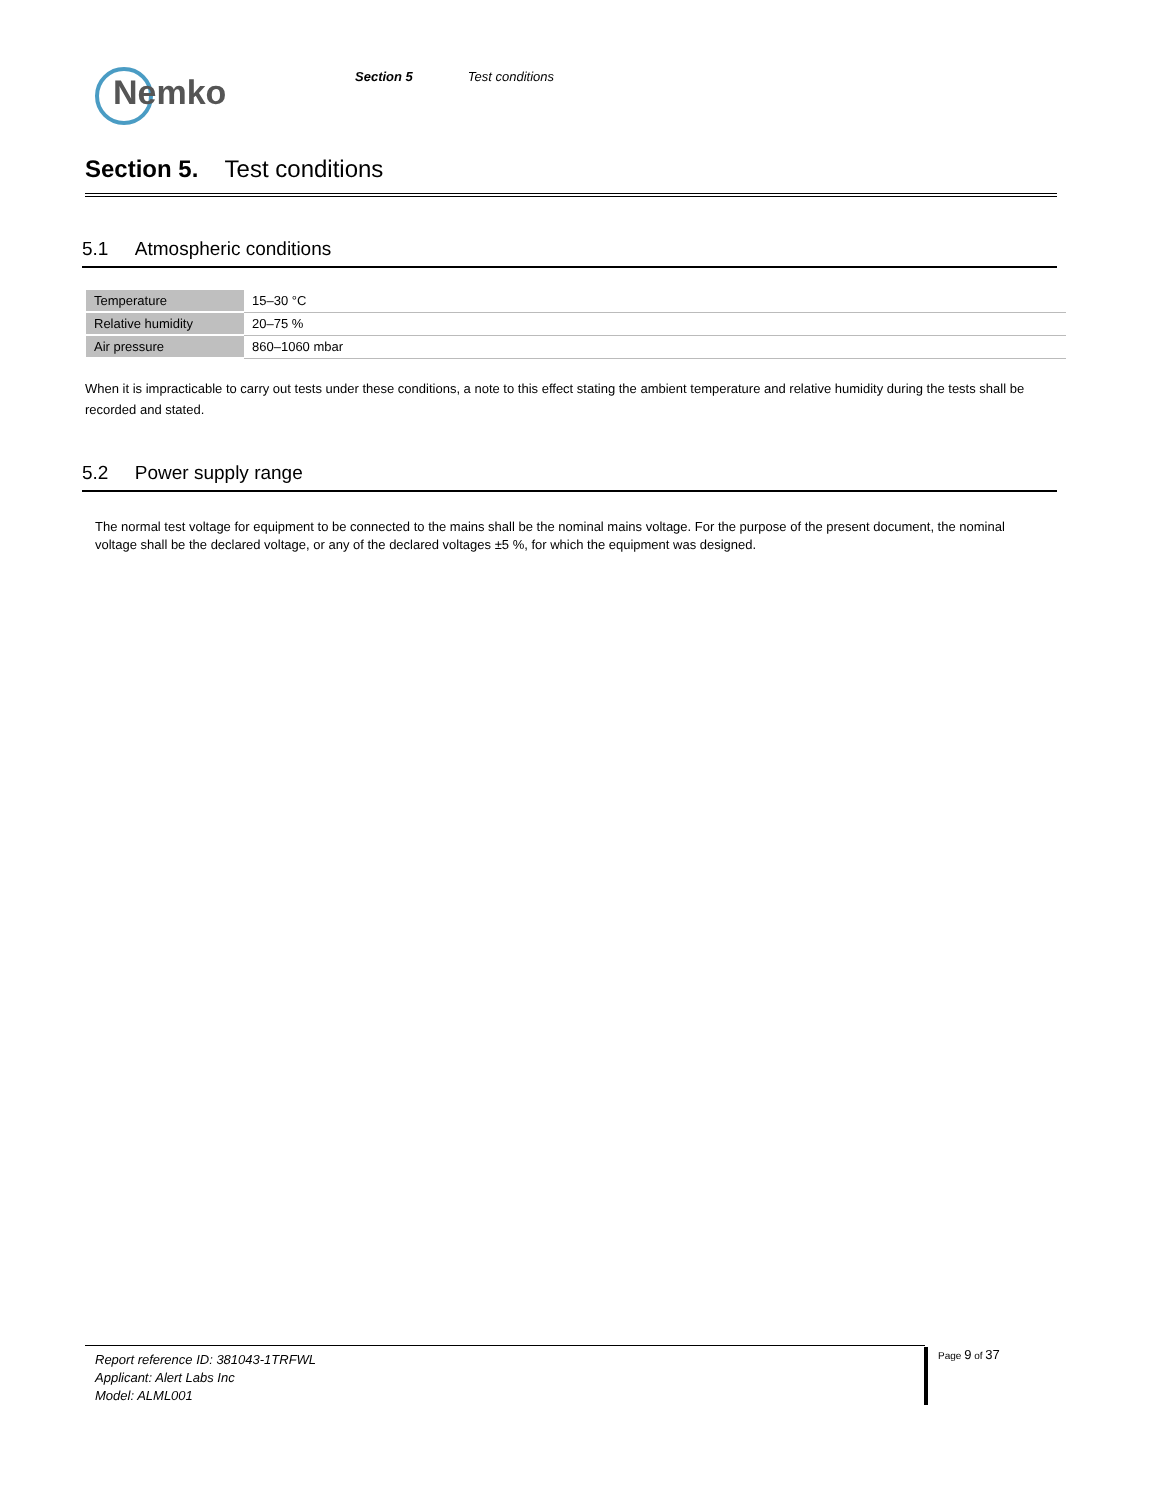Nemko
Section 5 Test conditions
Section 5. Test conditions
5.1 Atmospheric conditions
| Temperature | 15–30 °C |
| Relative humidity | 20–75 % |
| Air pressure | 860–1060 mbar |
When it is impracticable to carry out tests under these conditions, a note to this effect stating the ambient temperature and relative humidity during the tests shall be recorded and stated.
5.2 Power supply range
The normal test voltage for equipment to be connected to the mains shall be the nominal mains voltage. For the purpose of the present document, the nominal voltage shall be the declared voltage, or any of the declared voltages ±5 %, for which the equipment was designed.
Report reference ID: 381043-1TRFWL
Applicant: Alert Labs Inc
Model: ALML001
Page 9 of 37